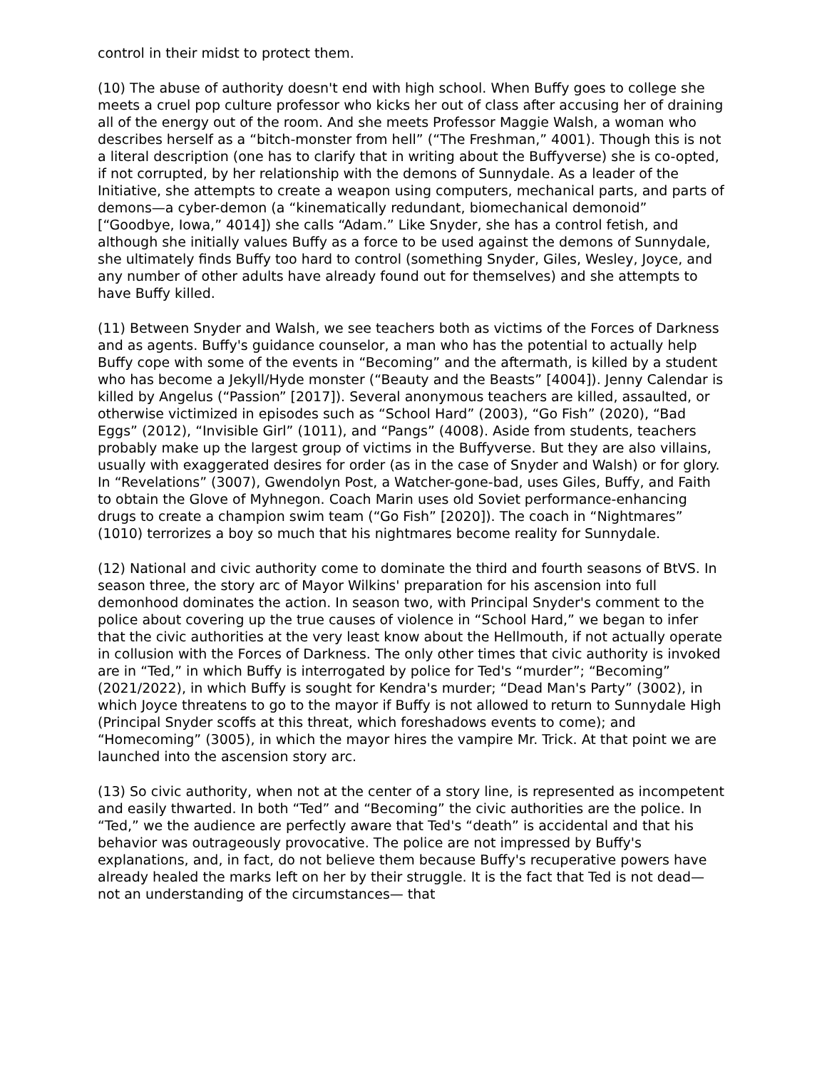control in their midst to protect them.
(10) The abuse of authority doesn't end with high school. When Buffy goes to college she meets a cruel pop culture professor who kicks her out of class after accusing her of draining all of the energy out of the room. And she meets Professor Maggie Walsh, a woman who describes herself as a “bitch-monster from hell” (“The Freshman,” 4001). Though this is not a literal description (one has to clarify that in writing about the Buffyverse) she is co-opted, if not corrupted, by her relationship with the demons of Sunnydale. As a leader of the Initiative, she attempts to create a weapon using computers, mechanical parts, and parts of demons—a cyber-demon (a “kinematically redundant, biomechanical demonoid” [“Goodbye, Iowa,” 4014]) she calls “Adam.” Like Snyder, she has a control fetish, and although she initially values Buffy as a force to be used against the demons of Sunnydale, she ultimately finds Buffy too hard to control (something Snyder, Giles, Wesley, Joyce, and any number of other adults have already found out for themselves) and she attempts to have Buffy killed.
(11) Between Snyder and Walsh, we see teachers both as victims of the Forces of Darkness and as agents. Buffy's guidance counselor, a man who has the potential to actually help Buffy cope with some of the events in “Becoming” and the aftermath, is killed by a student who has become a Jekyll/Hyde monster (“Beauty and the Beasts” [4004]). Jenny Calendar is killed by Angelus (“Passion” [2017]). Several anonymous teachers are killed, assaulted, or otherwise victimized in episodes such as “School Hard” (2003), “Go Fish” (2020), “Bad Eggs” (2012), “Invisible Girl” (1011), and “Pangs” (4008). Aside from students, teachers probably make up the largest group of victims in the Buffyverse. But they are also villains, usually with exaggerated desires for order (as in the case of Snyder and Walsh) or for glory. In “Revelations” (3007), Gwendolyn Post, a Watcher-gone-bad, uses Giles, Buffy, and Faith to obtain the Glove of Myhnegon. Coach Marin uses old Soviet performance-enhancing drugs to create a champion swim team (“Go Fish” [2020]). The coach in “Nightmares” (1010) terrorizes a boy so much that his nightmares become reality for Sunnydale.
(12) National and civic authority come to dominate the third and fourth seasons of BtVS. In season three, the story arc of Mayor Wilkins' preparation for his ascension into full demonhood dominates the action. In season two, with Principal Snyder's comment to the police about covering up the true causes of violence in “School Hard,” we began to infer that the civic authorities at the very least know about the Hellmouth, if not actually operate in collusion with the Forces of Darkness. The only other times that civic authority is invoked are in “Ted,” in which Buffy is interrogated by police for Ted's “murder”; “Becoming” (2021/2022), in which Buffy is sought for Kendra's murder; “Dead Man's Party” (3002), in which Joyce threatens to go to the mayor if Buffy is not allowed to return to Sunnydale High (Principal Snyder scoffs at this threat, which foreshadows events to come); and “Homecoming” (3005), in which the mayor hires the vampire Mr. Trick. At that point we are launched into the ascension story arc.
(13) So civic authority, when not at the center of a story line, is represented as incompetent and easily thwarted. In both “Ted” and “Becoming” the civic authorities are the police. In “Ted,” we the audience are perfectly aware that Ted's “death” is accidental and that his behavior was outrageously provocative. The police are not impressed by Buffy's explanations, and, in fact, do not believe them because Buffy's recuperative powers have already healed the marks left on her by their struggle. It is the fact that Ted is not dead— not an understanding of the circumstances— that